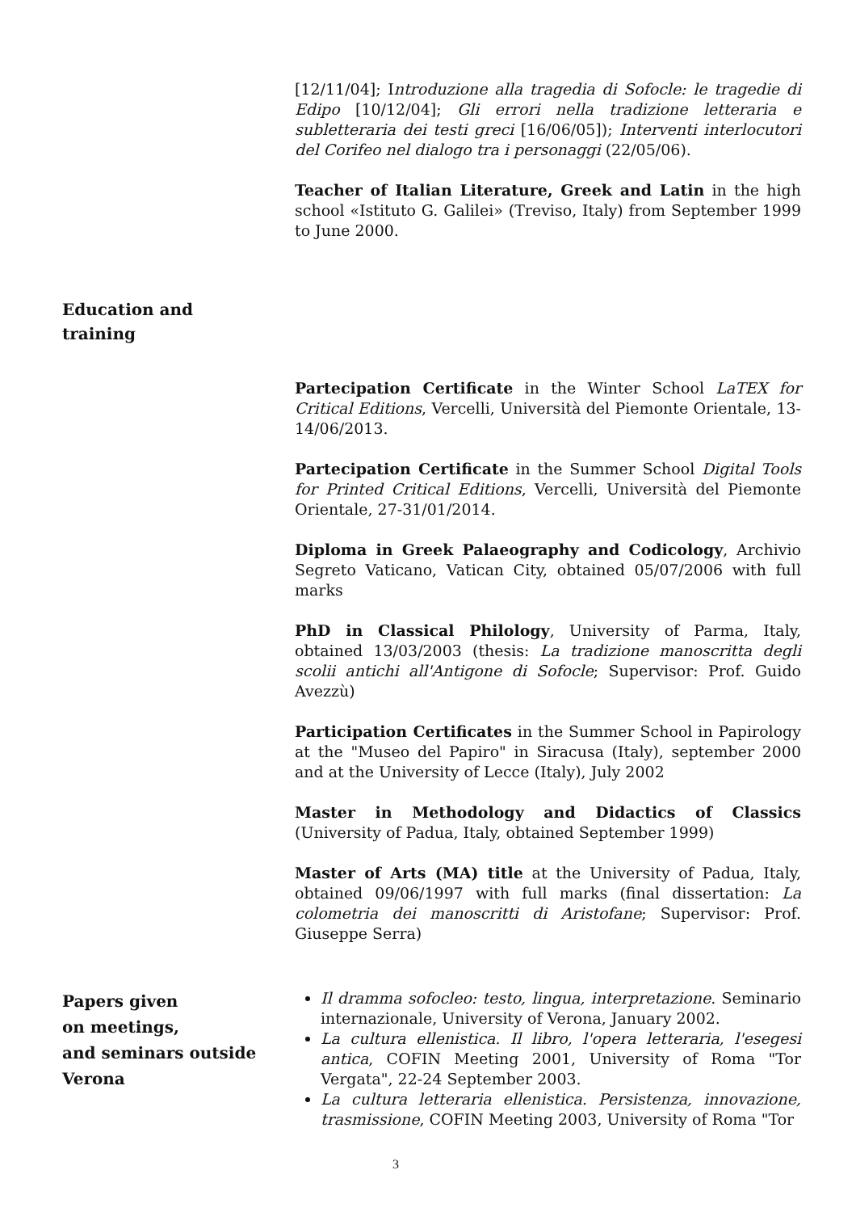[12/11/04]; Introduzione alla tragedia di Sofocle: le tragedie di Edipo [10/12/04]; Gli errori nella tradizione letteraria e subletteraria dei testi greci [16/06/05]); Interventi interlocutori del Corifeo nel dialogo tra i personaggi (22/05/06).
Teacher of Italian Literature, Greek and Latin in the high school «Istituto G. Galilei» (Treviso, Italy) from September 1999 to June 2000.
Education and
training
Partecipation Certificate in the Winter School LaTEX for Critical Editions, Vercelli, Università del Piemonte Orientale, 13-14/06/2013.
Partecipation Certificate in the Summer School Digital Tools for Printed Critical Editions, Vercelli, Università del Piemonte Orientale, 27-31/01/2014.
Diploma in Greek Palaeography and Codicology, Archivio Segreto Vaticano, Vatican City, obtained 05/07/2006 with full marks
PhD in Classical Philology, University of Parma, Italy, obtained 13/03/2003 (thesis: La tradizione manoscritta degli scolii antichi all'Antigone di Sofocle; Supervisor: Prof. Guido Avezzù)
Participation Certificates in the Summer School in Papirology at the "Museo del Papiro" in Siracusa (Italy), september 2000 and at the University of Lecce (Italy), July 2002
Master in Methodology and Didactics of Classics (University of Padua, Italy, obtained September 1999)
Master of Arts (MA) title at the University of Padua, Italy, obtained 09/06/1997 with full marks (final dissertation: La colometria dei manoscritti di Aristofane; Supervisor: Prof. Giuseppe Serra)
Papers given
on meetings,
and seminars outside
Verona
Il dramma sofocleo: testo, lingua, interpretazione. Seminario internazionale, University of Verona, January 2002.
La cultura ellenistica. Il libro, l'opera letteraria, l'esegesi antica, COFIN Meeting 2001, University of Roma "Tor Vergata", 22-24 September 2003.
La cultura letteraria ellenistica. Persistenza, innovazione, trasmissione, COFIN Meeting 2003, University of Roma "Tor
3